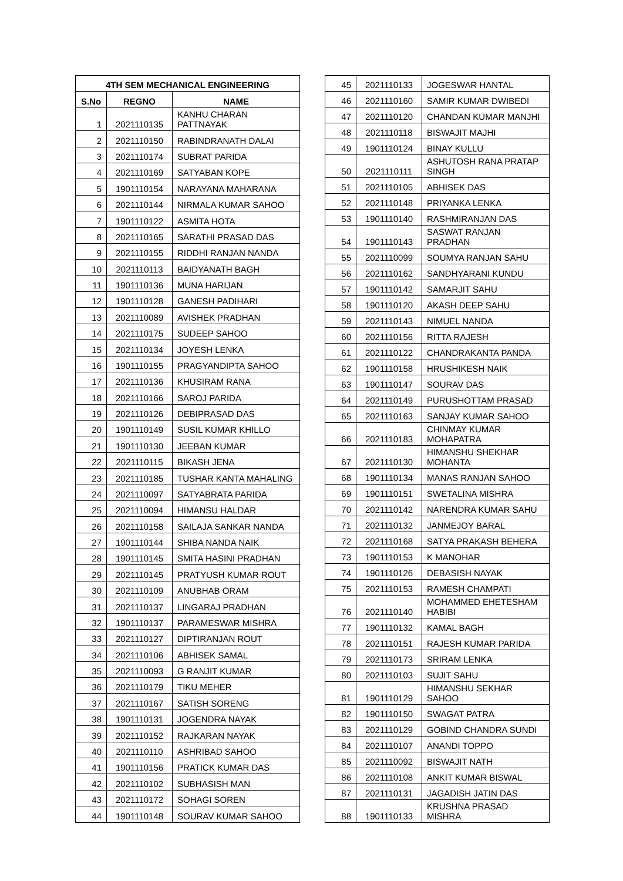| 4TH SEM MECHANICAL ENGINEERING | | |
| --- | --- | --- |
| S.No | REGNO | NAME |
| 1 | 2021110135 | KANHU CHARAN PATTNAYAK |
| 2 | 2021110150 | RABINDRANATH DALAI |
| 3 | 2021110174 | SUBRAT PARIDA |
| 4 | 2021110169 | SATYABAN KOPE |
| 5 | 1901110154 | NARAYANA MAHARANA |
| 6 | 2021110144 | NIRMALA KUMAR SAHOO |
| 7 | 1901110122 | ASMITA HOTA |
| 8 | 2021110165 | SARATHI PRASAD DAS |
| 9 | 2021110155 | RIDDHI RANJAN NANDA |
| 10 | 2021110113 | BAIDYANATH BAGH |
| 11 | 1901110136 | MUNA HARIJAN |
| 12 | 1901110128 | GANESH PADIHARI |
| 13 | 2021110089 | AVISHEK PRADHAN |
| 14 | 2021110175 | SUDEEP SAHOO |
| 15 | 2021110134 | JOYESH LENKA |
| 16 | 1901110155 | PRAGYANDIPTA SAHOO |
| 17 | 2021110136 | KHUSIRAM RANA |
| 18 | 2021110166 | SAROJ PARIDA |
| 19 | 2021110126 | DEBIPRASAD DAS |
| 20 | 1901110149 | SUSIL KUMAR KHILLO |
| 21 | 1901110130 | JEEBAN KUMAR |
| 22 | 2021110115 | BIKASH JENA |
| 23 | 2021110185 | TUSHAR KANTA MAHALING |
| 24 | 2021110097 | SATYABRATA PARIDA |
| 25 | 2021110094 | HIMANSU HALDAR |
| 26 | 2021110158 | SAILAJA SANKAR NANDA |
| 27 | 1901110144 | SHIBA NANDA NAIK |
| 28 | 1901110145 | SMITA HASINI PRADHAN |
| 29 | 2021110145 | PRATYUSH KUMAR ROUT |
| 30 | 2021110109 | ANUBHAB ORAM |
| 31 | 2021110137 | LINGARAJ PRADHAN |
| 32 | 1901110137 | PARAMESWAR MISHRA |
| 33 | 2021110127 | DIPTIRANJAN ROUT |
| 34 | 2021110106 | ABHISEK SAMAL |
| 35 | 2021110093 | G RANJIT KUMAR |
| 36 | 2021110179 | TIKU MEHER |
| 37 | 2021110167 | SATISH SORENG |
| 38 | 1901110131 | JOGENDRA NAYAK |
| 39 | 2021110152 | RAJKARAN NAYAK |
| 40 | 2021110110 | ASHRIBAD SAHOO |
| 41 | 1901110156 | PRATICK KUMAR DAS |
| 42 | 2021110102 | SUBHASISH MAN |
| 43 | 2021110172 | SOHAGI SOREN |
| 44 | 1901110148 | SOURAV KUMAR SAHOO |
| 45 | 2021110133 | JOGESWAR HANTAL |
| 46 | 2021110160 | SAMIR KUMAR DWIBEDI |
| 47 | 2021110120 | CHANDAN KUMAR MANJHI |
| 48 | 2021110118 | BISWAJIT MAJHI |
| 49 | 1901110124 | BINAY KULLU |
| 50 | 2021110111 | ASHUTOSH RANA PRATAP SINGH |
| 51 | 2021110105 | ABHISEK DAS |
| 52 | 2021110148 | PRIYANKA LENKA |
| 53 | 1901110140 | RASHMIRANJAN DAS |
| 54 | 1901110143 | SASWAT RANJAN PRADHAN |
| 55 | 2021110099 | SOUMYA RANJAN SAHU |
| 56 | 2021110162 | SANDHYARANI KUNDU |
| 57 | 1901110142 | SAMARJIT SAHU |
| 58 | 1901110120 | AKASH DEEP SAHU |
| 59 | 2021110143 | NIMUEL NANDA |
| 60 | 2021110156 | RITTA RAJESH |
| 61 | 2021110122 | CHANDRAKANTA PANDA |
| 62 | 1901110158 | HRUSHIKESH NAIK |
| 63 | 1901110147 | SOURAV DAS |
| 64 | 2021110149 | PURUSHOTTAM PRASAD |
| 65 | 2021110163 | SANJAY KUMAR SAHOO |
| 66 | 2021110183 | CHINMAY KUMAR MOHAPATRA |
| 67 | 2021110130 | HIMANSHU SHEKHAR MOHANTA |
| 68 | 1901110134 | MANAS RANJAN SAHOO |
| 69 | 1901110151 | SWETALINA MISHRA |
| 70 | 2021110142 | NARENDRA KUMAR SAHU |
| 71 | 2021110132 | JANMEJOY BARAL |
| 72 | 2021110168 | SATYA PRAKASH BEHERA |
| 73 | 1901110153 | K MANOHAR |
| 74 | 1901110126 | DEBASISH NAYAK |
| 75 | 2021110153 | RAMESH CHAMPATI |
| 76 | 2021110140 | MOHAMMED EHETESHAM HABIBI |
| 77 | 1901110132 | KAMAL BAGH |
| 78 | 2021110151 | RAJESH KUMAR PARIDA |
| 79 | 2021110173 | SRIRAM LENKA |
| 80 | 2021110103 | SUJIT SAHU |
| 81 | 1901110129 | HIMANSHU SEKHAR SAHOO |
| 82 | 1901110150 | SWAGAT PATRA |
| 83 | 2021110129 | GOBIND CHANDRA SUNDI |
| 84 | 2021110107 | ANANDI TOPPO |
| 85 | 2021110092 | BISWAJIT NATH |
| 86 | 2021110108 | ANKIT KUMAR BISWAL |
| 87 | 2021110131 | JAGADISH JATIN DAS |
| 88 | 1901110133 | KRUSHNA PRASAD MISHRA |